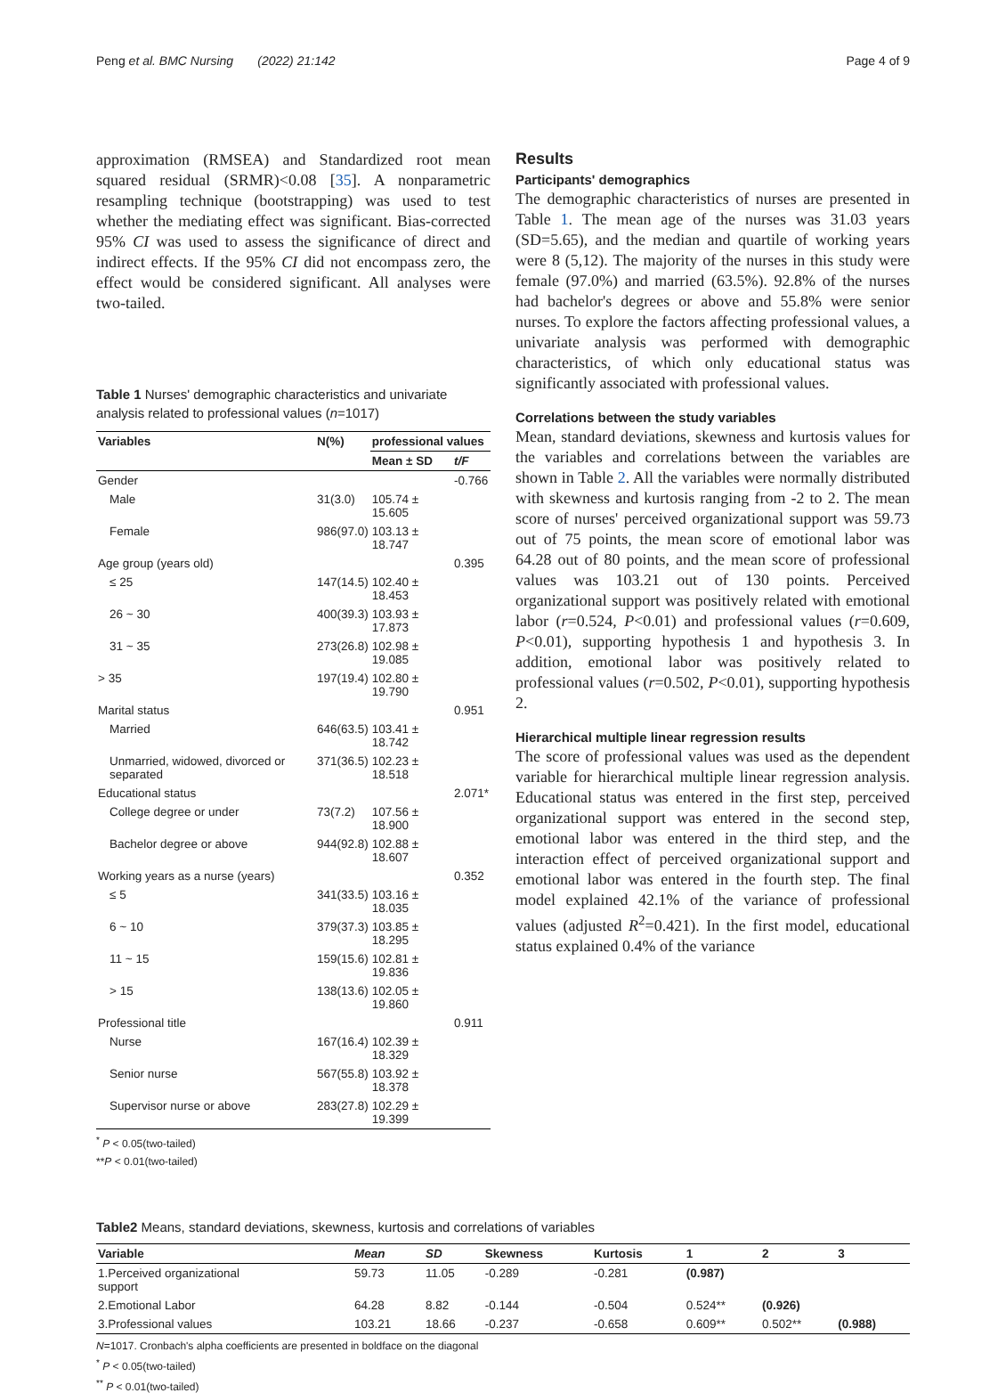Peng et al. BMC Nursing (2022) 21:142 Page 4 of 9
approximation (RMSEA) and Standardized root mean squared residual (SRMR)<0.08 [35]. A nonparametric resampling technique (bootstrapping) was used to test whether the mediating effect was significant. Bias-corrected 95% CI was used to assess the significance of direct and indirect effects. If the 95% CI did not encompass zero, the effect would be considered significant. All analyses were two-tailed.
Table 1 Nurses' demographic characteristics and univariate analysis related to professional values (n=1017)
| Variables | N(%) | professional values | |
| --- | --- | --- | --- |
| | | Mean ± SD | t/F |
| Gender | | | -0.766 |
| Male | 31(3.0) | 105.74 ± 15.605 | |
| Female | 986(97.0) | 103.13 ± 18.747 | |
| Age group (years old) | | | 0.395 |
| ≤ 25 | 147(14.5) | 102.40 ± 18.453 | |
| 26 ~ 30 | 400(39.3) | 103.93 ± 17.873 | |
| 31 ~ 35 | 273(26.8) | 102.98 ± 19.085 | |
| > 35 | 197(19.4) | 102.80 ± 19.790 | |
| Marital status | | | 0.951 |
| Married | 646(63.5) | 103.41 ± 18.742 | |
| Unmarried, widowed, divorced or separated | 371(36.5) | 102.23 ± 18.518 | |
| Educational status | | | 2.071* |
| College degree or under | 73(7.2) | 107.56 ± 18.900 | |
| Bachelor degree or above | 944(92.8) | 102.88 ± 18.607 | |
| Working years as a nurse (years) | | | 0.352 |
| ≤ 5 | 341(33.5) | 103.16 ± 18.035 | |
| 6 ~ 10 | 379(37.3) | 103.85 ± 18.295 | |
| 11 ~ 15 | 159(15.6) | 102.81 ± 19.836 | |
| > 15 | 138(13.6) | 102.05 ± 19.860 | |
| Professional title | | | 0.911 |
| Nurse | 167(16.4) | 102.39 ± 18.329 | |
| Senior nurse | 567(55.8) | 103.92 ± 18.378 | |
| Supervisor nurse or above | 283(27.8) | 102.29 ± 19.399 | |
<sup>*</sup> P < 0.05(two-tailed)
**P < 0.01(two-tailed)
Results
Participants' demographics
The demographic characteristics of nurses are presented in Table 1. The mean age of the nurses was 31.03 years (SD=5.65), and the median and quartile of working years were 8 (5,12). The majority of the nurses in this study were female (97.0%) and married (63.5%). 92.8% of the nurses had bachelor's degrees or above and 55.8% were senior nurses. To explore the factors affecting professional values, a univariate analysis was performed with demographic characteristics, of which only educational status was significantly associated with professional values.
Correlations between the study variables
Mean, standard deviations, skewness and kurtosis values for the variables and correlations between the variables are shown in Table 2. All the variables were normally distributed with skewness and kurtosis ranging from -2 to 2. The mean score of nurses' perceived organizational support was 59.73 out of 75 points, the mean score of emotional labor was 64.28 out of 80 points, and the mean score of professional values was 103.21 out of 130 points. Perceived organizational support was positively related with emotional labor (r=0.524, P<0.01) and professional values (r=0.609, P<0.01), supporting hypothesis 1 and hypothesis 3. In addition, emotional labor was positively related to professional values (r=0.502, P<0.01), supporting hypothesis 2.
Hierarchical multiple linear regression results
The score of professional values was used as the dependent variable for hierarchical multiple linear regression analysis. Educational status was entered in the first step, perceived organizational support was entered in the second step, emotional labor was entered in the third step, and the interaction effect of perceived organizational support and emotional labor was entered in the fourth step. The final model explained 42.1% of the variance of professional values (adjusted R<sup>2</sup>=0.421). In the first model, educational status explained 0.4% of the variance
Table2 Means, standard deviations, skewness, kurtosis and correlations of variables
| Variable | Mean | SD | Skewness | Kurtosis | 1 | 2 | 3 |
| --- | --- | --- | --- | --- | --- | --- | --- |
| 1.Perceived organizational support | 59.73 | 11.05 | -0.289 | -0.281 | (0.987) | | |
| 2.Emotional Labor | 64.28 | 8.82 | -0.144 | -0.504 | 0.524** | (0.926) | |
| 3.Professional values | 103.21 | 18.66 | -0.237 | -0.658 | 0.609** | 0.502** | (0.988) |
N=1017. Cronbach's alpha coefficients are presented in boldface on the diagonal
<sup>*</sup> P < 0.05(two-tailed)
<sup>**</sup> P < 0.01(two-tailed)